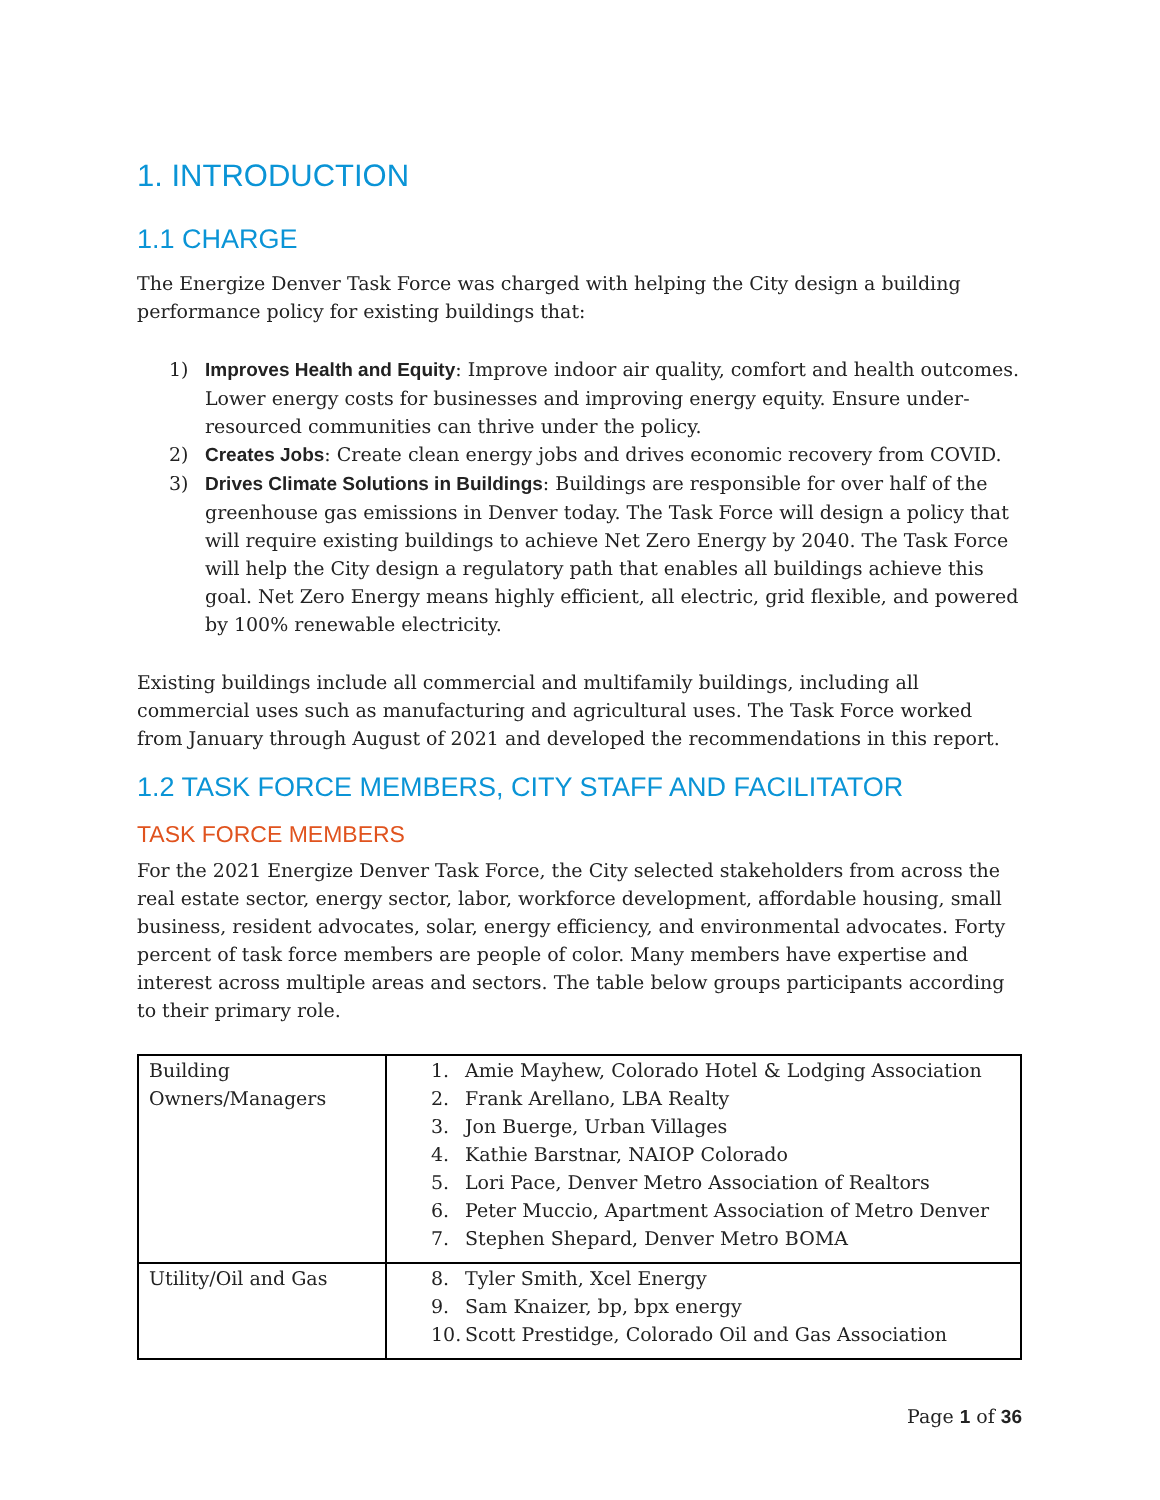1. INTRODUCTION
1.1 CHARGE
The Energize Denver Task Force was charged with helping the City design a building performance policy for existing buildings that:
1) Improves Health and Equity: Improve indoor air quality, comfort and health outcomes. Lower energy costs for businesses and improving energy equity. Ensure under-resourced communities can thrive under the policy.
2) Creates Jobs: Create clean energy jobs and drives economic recovery from COVID.
3) Drives Climate Solutions in Buildings: Buildings are responsible for over half of the greenhouse gas emissions in Denver today. The Task Force will design a policy that will require existing buildings to achieve Net Zero Energy by 2040. The Task Force will help the City design a regulatory path that enables all buildings achieve this goal. Net Zero Energy means highly efficient, all electric, grid flexible, and powered by 100% renewable electricity.
Existing buildings include all commercial and multifamily buildings, including all commercial uses such as manufacturing and agricultural uses. The Task Force worked from January through August of 2021 and developed the recommendations in this report.
1.2 TASK FORCE MEMBERS, CITY STAFF AND FACILITATOR
TASK FORCE MEMBERS
For the 2021 Energize Denver Task Force, the City selected stakeholders from across the real estate sector, energy sector, labor, workforce development, affordable housing, small business, resident advocates, solar, energy efficiency, and environmental advocates. Forty percent of task force members are people of color. Many members have expertise and interest across multiple areas and sectors. The table below groups participants according to their primary role.
| Building Owners/Managers | 1. Amie Mayhew, Colorado Hotel & Lodging Association 2. Frank Arellano, LBA Realty 3. Jon Buerge, Urban Villages 4. Kathie Barstnar, NAIOP Colorado 5. Lori Pace, Denver Metro Association of Realtors 6. Peter Muccio, Apartment Association of Metro Denver 7. Stephen Shepard, Denver Metro BOMA |
| Utility/Oil and Gas | 8. Tyler Smith, Xcel Energy 9. Sam Knaizer, bp, bpx energy 10. Scott Prestidge, Colorado Oil and Gas Association |
Page 1 of 36